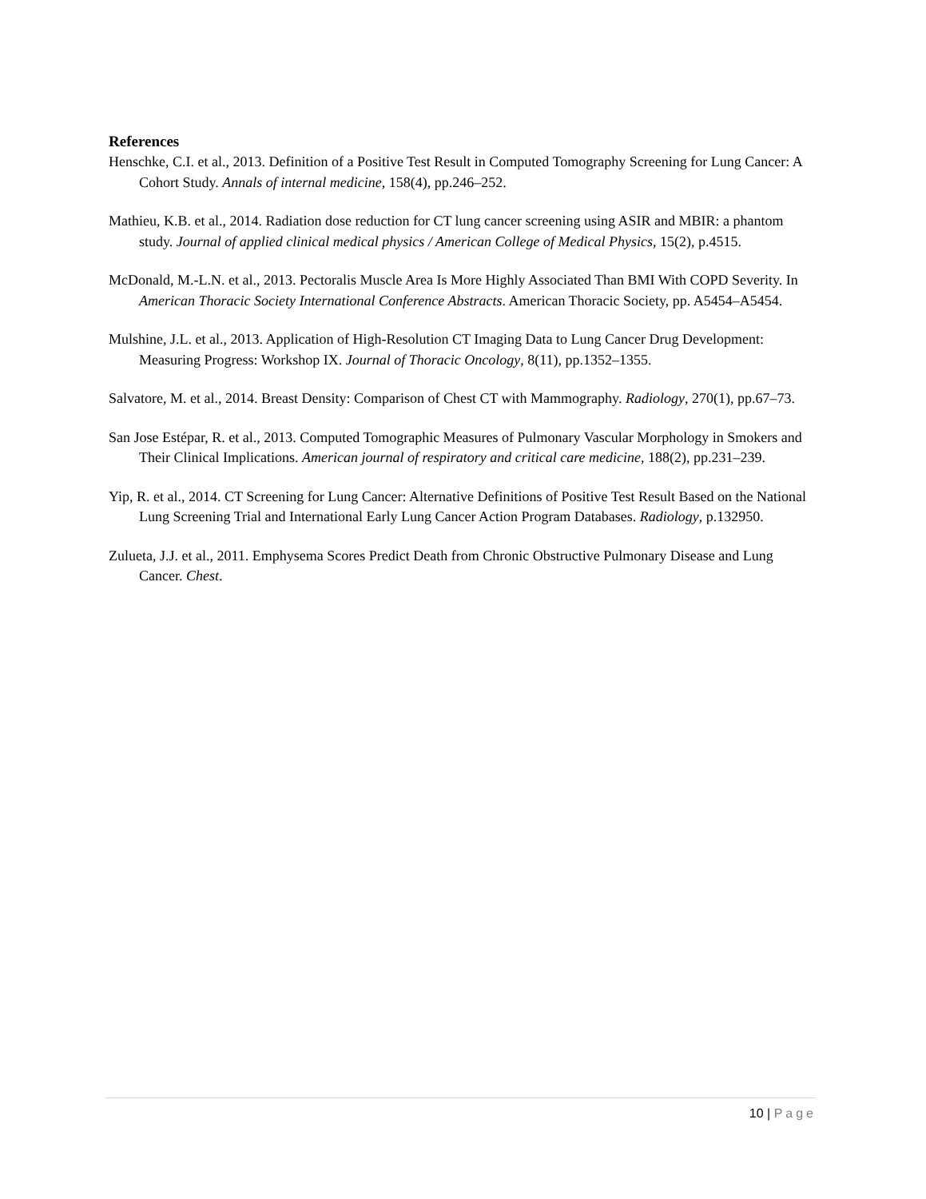References
Henschke, C.I. et al., 2013. Definition of a Positive Test Result in Computed Tomography Screening for Lung Cancer: A Cohort Study. Annals of internal medicine, 158(4), pp.246–252.
Mathieu, K.B. et al., 2014. Radiation dose reduction for CT lung cancer screening using ASIR and MBIR: a phantom study. Journal of applied clinical medical physics / American College of Medical Physics, 15(2), p.4515.
McDonald, M.-L.N. et al., 2013. Pectoralis Muscle Area Is More Highly Associated Than BMI With COPD Severity. In American Thoracic Society International Conference Abstracts. American Thoracic Society, pp. A5454–A5454.
Mulshine, J.L. et al., 2013. Application of High-Resolution CT Imaging Data to Lung Cancer Drug Development: Measuring Progress: Workshop IX. Journal of Thoracic Oncology, 8(11), pp.1352–1355.
Salvatore, M. et al., 2014. Breast Density: Comparison of Chest CT with Mammography. Radiology, 270(1), pp.67–73.
San Jose Estépar, R. et al., 2013. Computed Tomographic Measures of Pulmonary Vascular Morphology in Smokers and Their Clinical Implications. American journal of respiratory and critical care medicine, 188(2), pp.231–239.
Yip, R. et al., 2014. CT Screening for Lung Cancer: Alternative Definitions of Positive Test Result Based on the National Lung Screening Trial and International Early Lung Cancer Action Program Databases. Radiology, p.132950.
Zulueta, J.J. et al., 2011. Emphysema Scores Predict Death from Chronic Obstructive Pulmonary Disease and Lung Cancer. Chest.
10 | Page